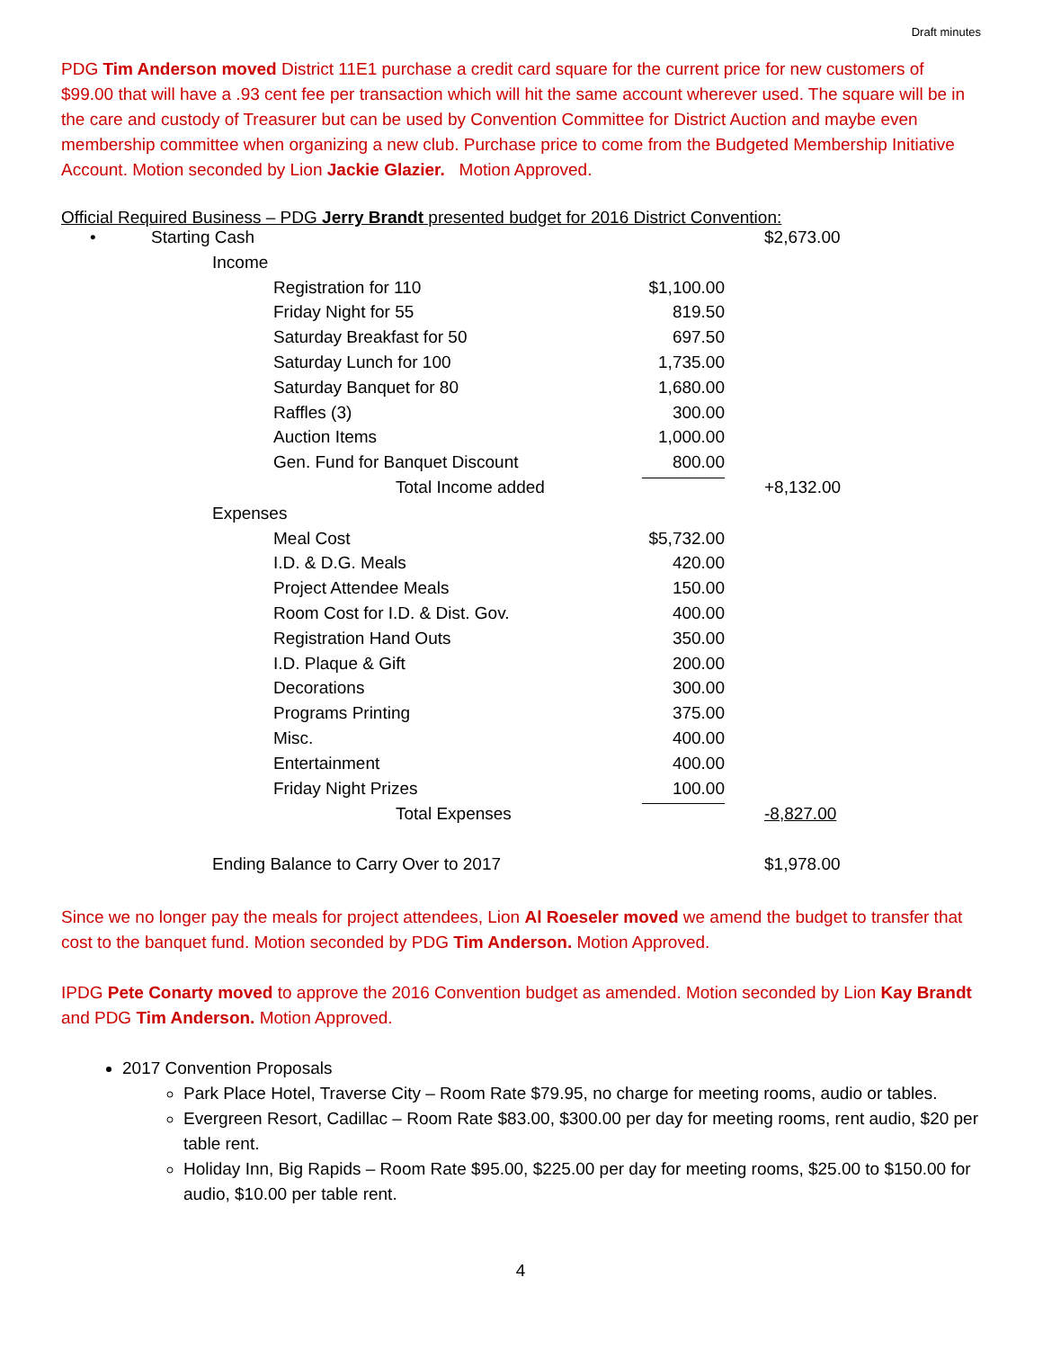Draft minutes
PDG Tim Anderson moved District 11E1 purchase a credit card square for the current price for new customers of $99.00 that will have a .93 cent fee per transaction which will hit the same account wherever used. The square will be in the care and custody of Treasurer but can be used by Convention Committee for District Auction and maybe even membership committee when organizing a new club. Purchase price to come from the Budgeted Membership Initiative Account. Motion seconded by Lion Jackie Glazier. Motion Approved.
Official Required Business – PDG Jerry Brandt presented budget for 2016 District Convention:
| • | Starting Cash | | | $2,673.00 |
| | Income | | | |
| | | Registration for 110 | $1,100.00 | |
| | | Friday Night for 55 | 819.50 | |
| | | Saturday Breakfast for 50 | 697.50 | |
| | | Saturday Lunch for 100 | 1,735.00 | |
| | | Saturday Banquet for 80 | 1,680.00 | |
| | | Raffles (3) | 300.00 | |
| | | Auction Items | 1,000.00 | |
| | | Gen. Fund for Banquet Discount | 800.00 | |
| | | Total Income added | | +8,132.00 |
| | Expenses | | | |
| | | Meal Cost | $5,732.00 | |
| | | I.D. & D.G. Meals | 420.00 | |
| | | Project Attendee Meals | 150.00 | |
| | | Room Cost for I.D. & Dist. Gov. | 400.00 | |
| | | Registration Hand Outs | 350.00 | |
| | | I.D. Plaque & Gift | 200.00 | |
| | | Decorations | 300.00 | |
| | | Programs Printing | 375.00 | |
| | | Misc. | 400.00 | |
| | | Entertainment | 400.00 | |
| | | Friday Night Prizes | 100.00 | |
| | | Total Expenses | | -8,827.00 |
| | Ending Balance to Carry Over to 2017 | | | $1,978.00 |
Since we no longer pay the meals for project attendees, Lion Al Roeseler moved we amend the budget to transfer that cost to the banquet fund. Motion seconded by PDG Tim Anderson. Motion Approved.
IPDG Pete Conarty moved to approve the 2016 Convention budget as amended. Motion seconded by Lion Kay Brandt and PDG Tim Anderson. Motion Approved.
2017 Convention Proposals
Park Place Hotel, Traverse City – Room Rate $79.95, no charge for meeting rooms, audio or tables.
Evergreen Resort, Cadillac – Room Rate $83.00, $300.00 per day for meeting rooms, rent audio, $20 per table rent.
Holiday Inn, Big Rapids – Room Rate $95.00, $225.00 per day for meeting rooms, $25.00 to $150.00 for audio, $10.00 per table rent.
4